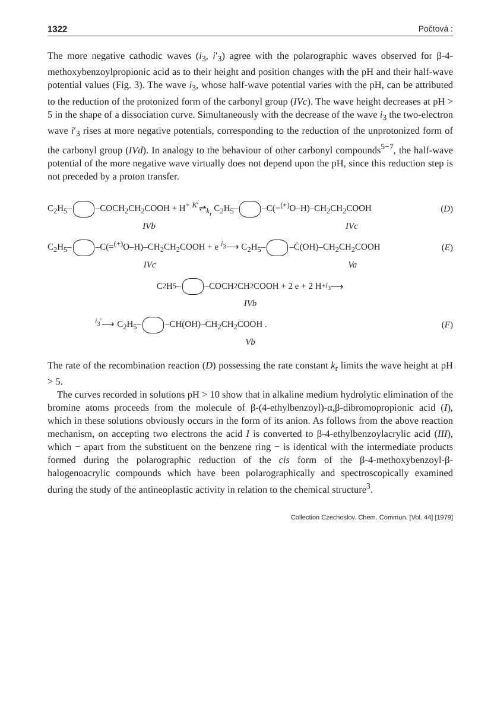1322 Počtová :
The more negative cathodic waves (i<sub>3</sub>, i′<sub>3</sub>) agree with the polarographic waves observed for β-4-methoxybenzoylpropionic acid as to their height and position changes with the pH and their half-wave potential values (Fig. 3). The wave i<sub>3</sub>, whose half-wave potential varies with the pH, can be attributed to the reduction of the protonized form of the carbonyl group (IVc). The wave height decreases at pH > 5 in the shape of a dissociation curve. Simultaneously with the decrease of the wave i<sub>3</sub> the two-electron wave i′<sub>3</sub> rises at more negative potentials, corresponding to the reduction of the unprotonized form of the carbonyl group (IVd). In analogy to the behaviour of other carbonyl compounds<sup>5−7</sup>, the half-wave potential of the more negative wave virtually does not depend upon the pH, since this reduction step is not preceded by a proton transfer.
C<sub>2</sub>H<sub>5</sub>– –COCH<sub>2</sub>CH<sub>2</sub>COOH + H<sup>+</sup> <sup>K′</sup>⇌<sub>k<sub>r</sub></sub> C<sub>2</sub>H<sub>5</sub>– –C(=<sup>(+)</sup>O–H)–CH<sub>2</sub>CH<sub>2</sub>COOH (D)
IVb IVc
C<sub>2</sub>H<sub>5</sub>– –C(=<sup>(+)</sup>O–H)–CH<sub>2</sub>CH<sub>2</sub>COOH + e <sup>i<sub>3</sub></sup>⟶ C<sub>2</sub>H<sub>5</sub>– –Ċ(OH)–CH<sub>2</sub>CH<sub>2</sub>COOH (E)
IVc Va
C<sub>2</sub>H<sub>5</sub>– –COCH<sub>2</sub>CH<sub>2</sub>COOH + 2 e + 2 H<sup>+</sup> <sup>i<sub>3</sub></sup>⟶
IVb
<sup>i<sub>3</sub>′</sup>⟶ C<sub>2</sub>H<sub>5</sub>– –CH(OH)–CH<sub>2</sub>CH<sub>2</sub>COOH . (F)
Vb
The rate of the recombination reaction (D) possessing the rate constant k<sub>r</sub> limits the wave height at pH > 5.
The curves recorded in solutions pH > 10 show that in alkaline medium hydrolytic elimination of the bromine atoms proceeds from the molecule of β-(4-ethylbenzoyl)-α,β-dibromopropionic acid (I), which in these solutions obviously occurs in the form of its anion. As follows from the above reaction mechanism, on accepting two electrons the acid I is converted to β-4-ethylbenzoylacrylic acid (III), which − apart from the substituent on the benzene ring − is identical with the intermediate products formed during the polarographic reduction of the cis form of the β-4-methoxybenzoyl-β-halogenoacrylic compounds which have been polarographically and spectroscopically examined during the study of the antineoplastic activity in relation to the chemical structure<sup>3</sup>.
Collection Czechoslov. Chem. Commun. [Vol. 44] [1979]